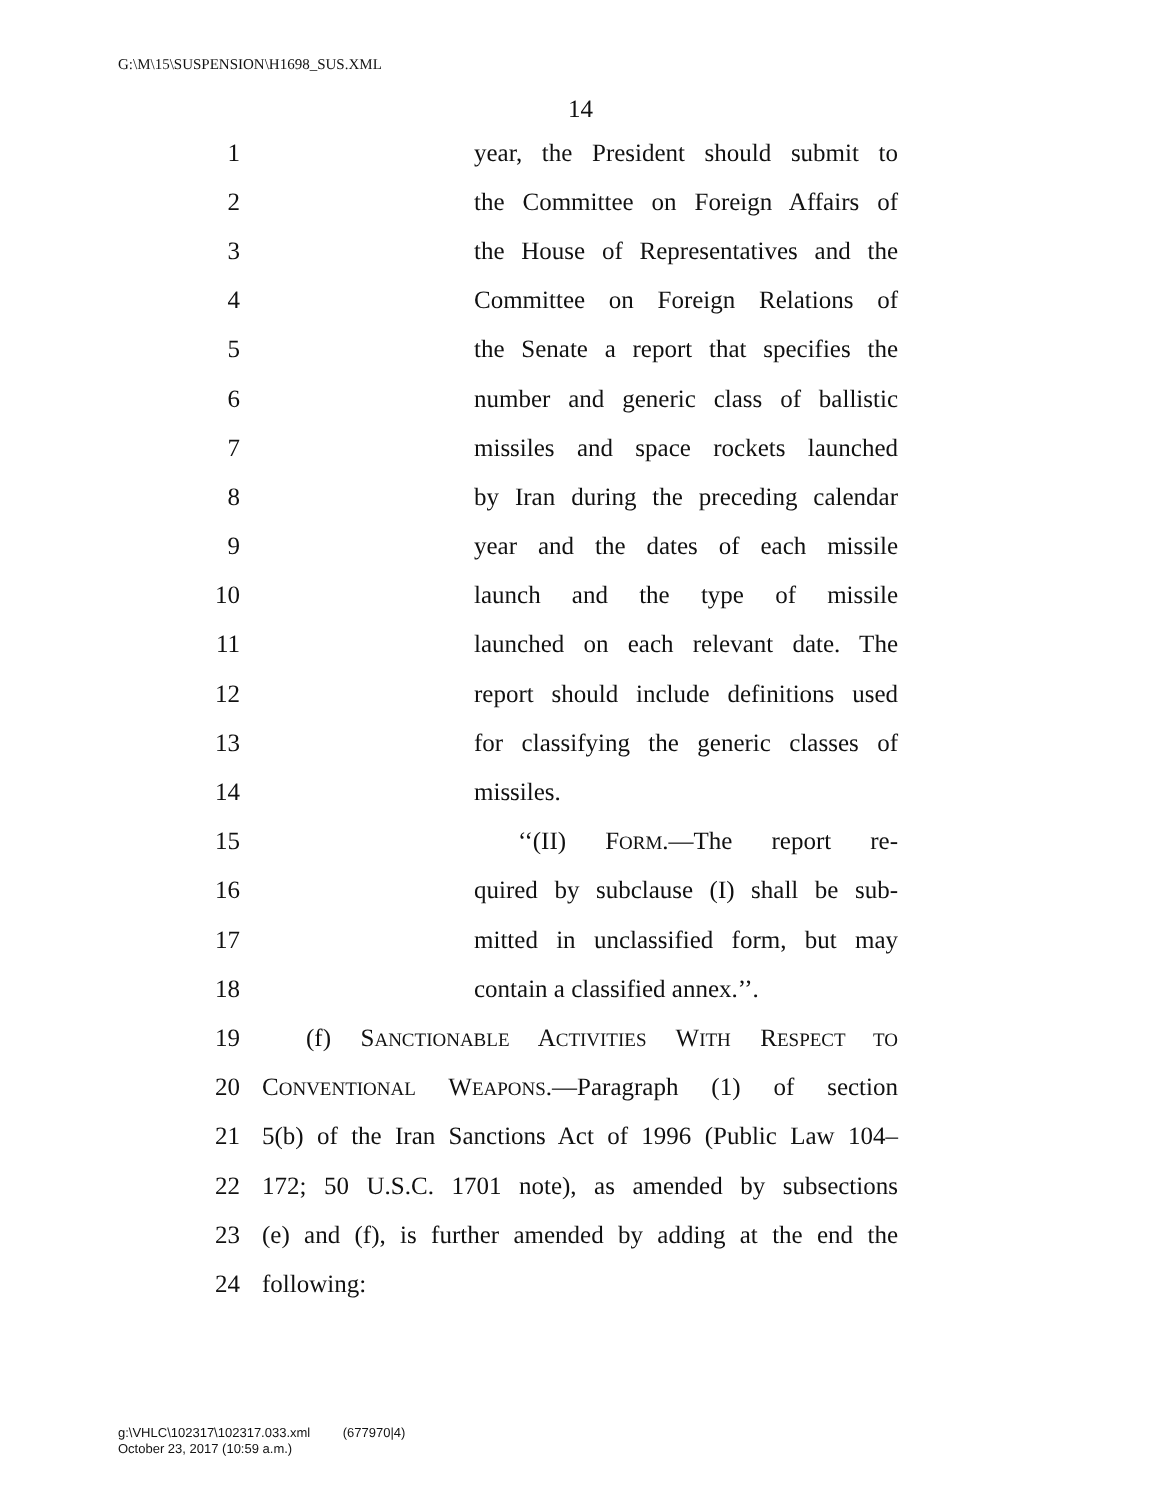G:\M\15\SUSPENSION\H1698_SUS.XML
14
1 year, the President should submit to
2 the Committee on Foreign Affairs of
3 the House of Representatives and the
4 Committee on Foreign Relations of
5 the Senate a report that specifies the
6 number and generic class of ballistic
7 missiles and space rockets launched
8 by Iran during the preceding calendar
9 year and the dates of each missile
10 launch and the type of missile
11 launched on each relevant date. The
12 report should include definitions used
13 for classifying the generic classes of
14 missiles.
15 ‘‘(II) FORM.—The report re-
16 quired by subclause (I) shall be sub-
17 mitted in unclassified form, but may
18 contain a classified annex.’’.
19 (f) SANCTIONABLE ACTIVITIES WITH RESPECT TO
20 CONVENTIONAL WEAPONS.—Paragraph (1) of section
21 5(b) of the Iran Sanctions Act of 1996 (Public Law 104–
22 172; 50 U.S.C. 1701 note), as amended by subsections
23 (e) and (f), is further amended by adding at the end the
24 following:
g:\VHLC\102317\102317.033.xml (677970|4)
October 23, 2017 (10:59 a.m.)